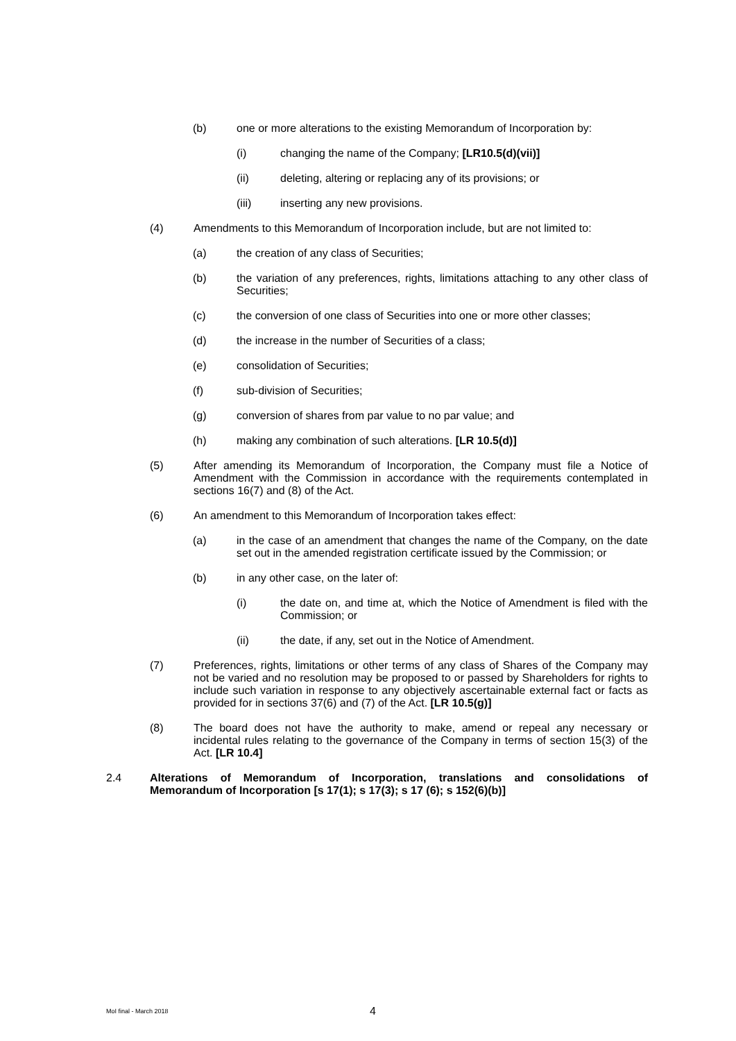(b) one or more alterations to the existing Memorandum of Incorporation by:
(i) changing the name of the Company; [LR10.5(d)(vii)]
(ii) deleting, altering or replacing any of its provisions; or
(iii) inserting any new provisions.
(4) Amendments to this Memorandum of Incorporation include, but are not limited to:
(a) the creation of any class of Securities;
(b) the variation of any preferences, rights, limitations attaching to any other class of Securities;
(c) the conversion of one class of Securities into one or more other classes;
(d) the increase in the number of Securities of a class;
(e) consolidation of Securities;
(f) sub-division of Securities;
(g) conversion of shares from par value to no par value; and
(h) making any combination of such alterations. [LR 10.5(d)]
(5) After amending its Memorandum of Incorporation, the Company must file a Notice of Amendment with the Commission in accordance with the requirements contemplated in sections 16(7) and (8) of the Act.
(6) An amendment to this Memorandum of Incorporation takes effect:
(a) in the case of an amendment that changes the name of the Company, on the date set out in the amended registration certificate issued by the Commission; or
(b) in any other case, on the later of:
(i) the date on, and time at, which the Notice of Amendment is filed with the Commission; or
(ii) the date, if any, set out in the Notice of Amendment.
(7) Preferences, rights, limitations or other terms of any class of Shares of the Company may not be varied and no resolution may be proposed to or passed by Shareholders for rights to include such variation in response to any objectively ascertainable external fact or facts as provided for in sections 37(6) and (7) of the Act. [LR 10.5(g)]
(8) The board does not have the authority to make, amend or repeal any necessary or incidental rules relating to the governance of the Company in terms of section 15(3) of the Act. [LR 10.4]
2.4 Alterations of Memorandum of Incorporation, translations and consolidations of Memorandum of Incorporation [s 17(1); s 17(3); s 17 (6); s 152(6)(b)]
MoI final - March 2018 4